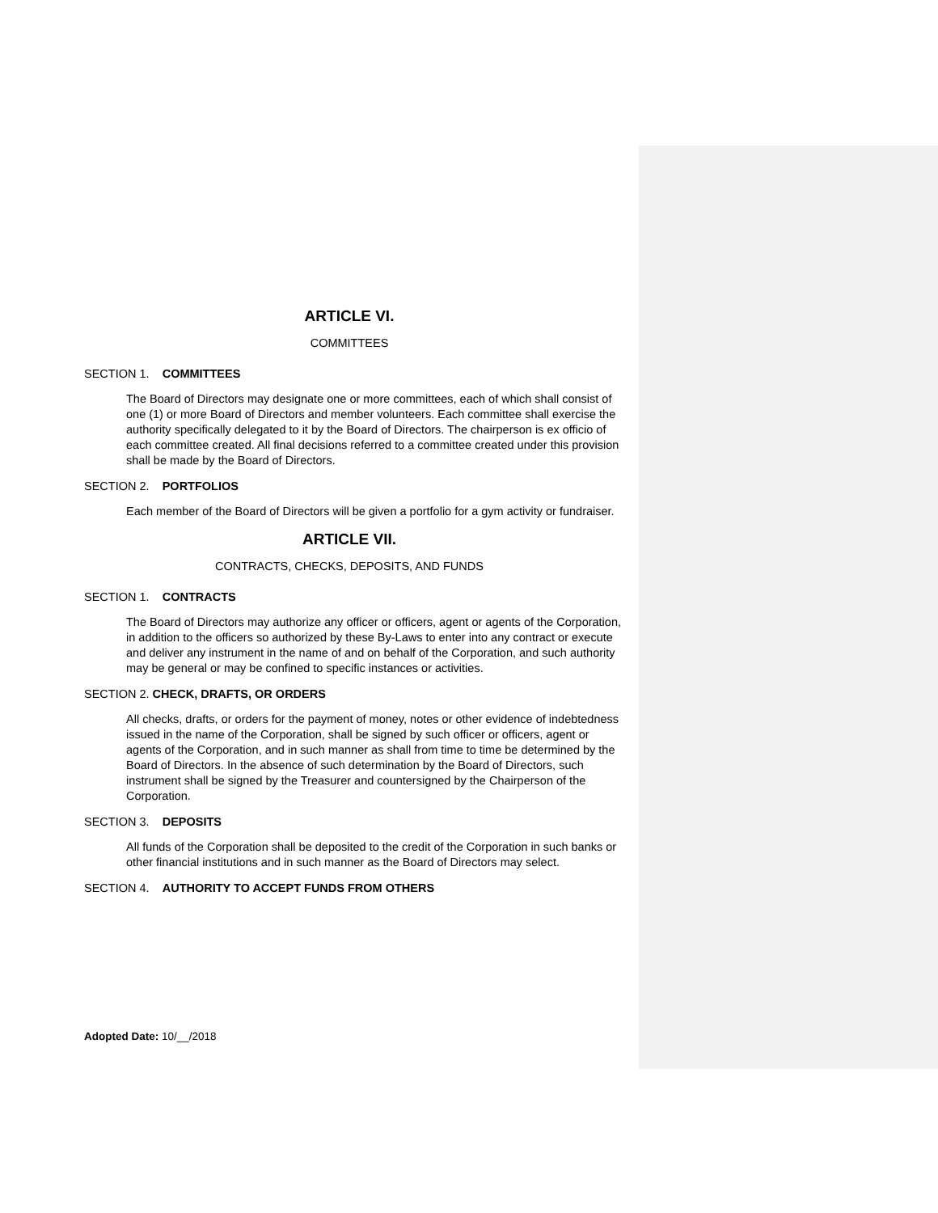ARTICLE VI.
COMMITTEES
SECTION 1. COMMITTEES
The Board of Directors may designate one or more committees, each of which shall consist of one (1) or more Board of Directors and member volunteers. Each committee shall exercise the authority specifically delegated to it by the Board of Directors. The chairperson is ex officio of each committee created. All final decisions referred to a committee created under this provision shall be made by the Board of Directors.
SECTION 2. PORTFOLIOS
Each member of the Board of Directors will be given a portfolio for a gym activity or fundraiser.
ARTICLE VII.
CONTRACTS, CHECKS, DEPOSITS, AND FUNDS
SECTION 1. CONTRACTS
The Board of Directors may authorize any officer or officers, agent or agents of the Corporation, in addition to the officers so authorized by these By-Laws to enter into any contract or execute and deliver any instrument in the name of and on behalf of the Corporation, and such authority may be general or may be confined to specific instances or activities.
SECTION 2. CHECK, DRAFTS, OR ORDERS
All checks, drafts, or orders for the payment of money, notes or other evidence of indebtedness issued in the name of the Corporation, shall be signed by such officer or officers, agent or agents of the Corporation, and in such manner as shall from time to time be determined by the Board of Directors. In the absence of such determination by the Board of Directors, such instrument shall be signed by the Treasurer and countersigned by the Chairperson of the Corporation.
SECTION 3. DEPOSITS
All funds of the Corporation shall be deposited to the credit of the Corporation in such banks or other financial institutions and in such manner as the Board of Directors may select.
SECTION 4. AUTHORITY TO ACCEPT FUNDS FROM OTHERS
Adopted Date: 10/__/2018